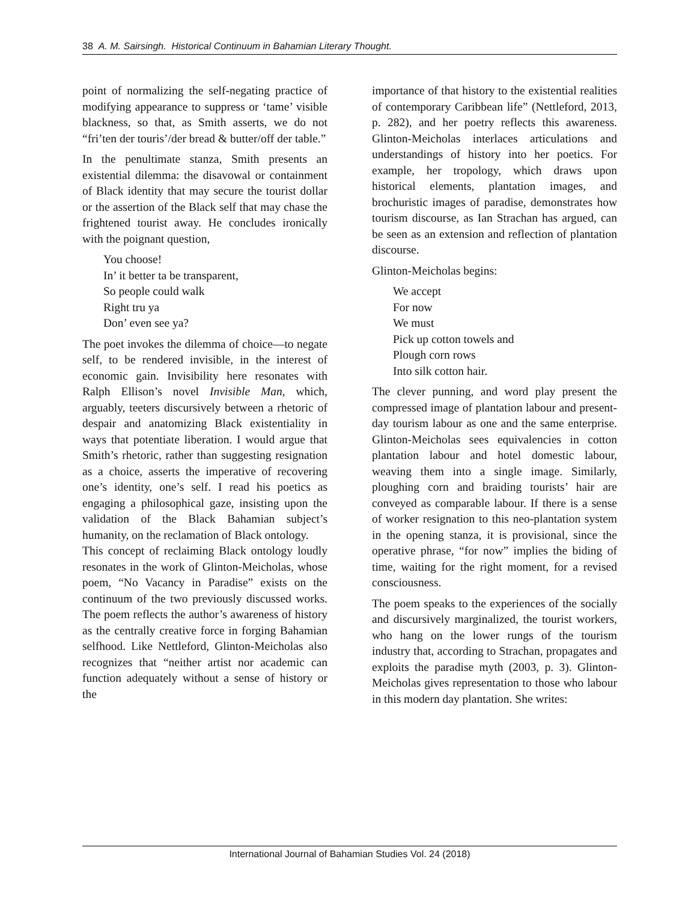38 A. M. Sairsingh. Historical Continuum in Bahamian Literary Thought.
point of normalizing the self-negating practice of modifying appearance to suppress or ‘tame’ visible blackness, so that, as Smith asserts, we do not “fri’ten der touris’/der bread & butter/off der table.”
In the penultimate stanza, Smith presents an existential dilemma: the disavowal or containment of Black identity that may secure the tourist dollar or the assertion of the Black self that may chase the frightened tourist away. He concludes ironically with the poignant question,
You choose!
In’ it better ta be transparent,
So people could walk
Right tru ya
Don’ even see ya?
The poet invokes the dilemma of choice—to negate self, to be rendered invisible, in the interest of economic gain. Invisibility here resonates with Ralph Ellison’s novel Invisible Man, which, arguably, teeters discursively between a rhetoric of despair and anatomizing Black existentiality in ways that potentiate liberation. I would argue that Smith’s rhetoric, rather than suggesting resignation as a choice, asserts the imperative of recovering one’s identity, one’s self. I read his poetics as engaging a philosophical gaze, insisting upon the validation of the Black Bahamian subject’s humanity, on the reclamation of Black ontology.
This concept of reclaiming Black ontology loudly resonates in the work of Glinton-Meicholas, whose poem, “No Vacancy in Paradise” exists on the continuum of the two previously discussed works. The poem reflects the author’s awareness of history as the centrally creative force in forging Bahamian selfhood. Like Nettleford, Glinton-Meicholas also recognizes that “neither artist nor academic can function adequately without a sense of history or the
importance of that history to the existential realities of contemporary Caribbean life” (Nettleford, 2013, p. 282), and her poetry reflects this awareness. Glinton-Meicholas interlaces articulations and understandings of history into her poetics. For example, her tropology, which draws upon historical elements, plantation images, and brochuristic images of paradise, demonstrates how tourism discourse, as Ian Strachan has argued, can be seen as an extension and reflection of plantation discourse.
Glinton-Meicholas begins:
We accept
For now
We must
Pick up cotton towels and
Plough corn rows
Into silk cotton hair.
The clever punning, and word play present the compressed image of plantation labour and present-day tourism labour as one and the same enterprise. Glinton-Meicholas sees equivalencies in cotton plantation labour and hotel domestic labour, weaving them into a single image. Similarly, ploughing corn and braiding tourists’ hair are conveyed as comparable labour. If there is a sense of worker resignation to this neo-plantation system in the opening stanza, it is provisional, since the operative phrase, “for now” implies the biding of time, waiting for the right moment, for a revised consciousness.
The poem speaks to the experiences of the socially and discursively marginalized, the tourist workers, who hang on the lower rungs of the tourism industry that, according to Strachan, propagates and exploits the paradise myth (2003, p. 3). Glinton-Meicholas gives representation to those who labour in this modern day plantation. She writes:
International Journal of Bahamian Studies Vol. 24 (2018)